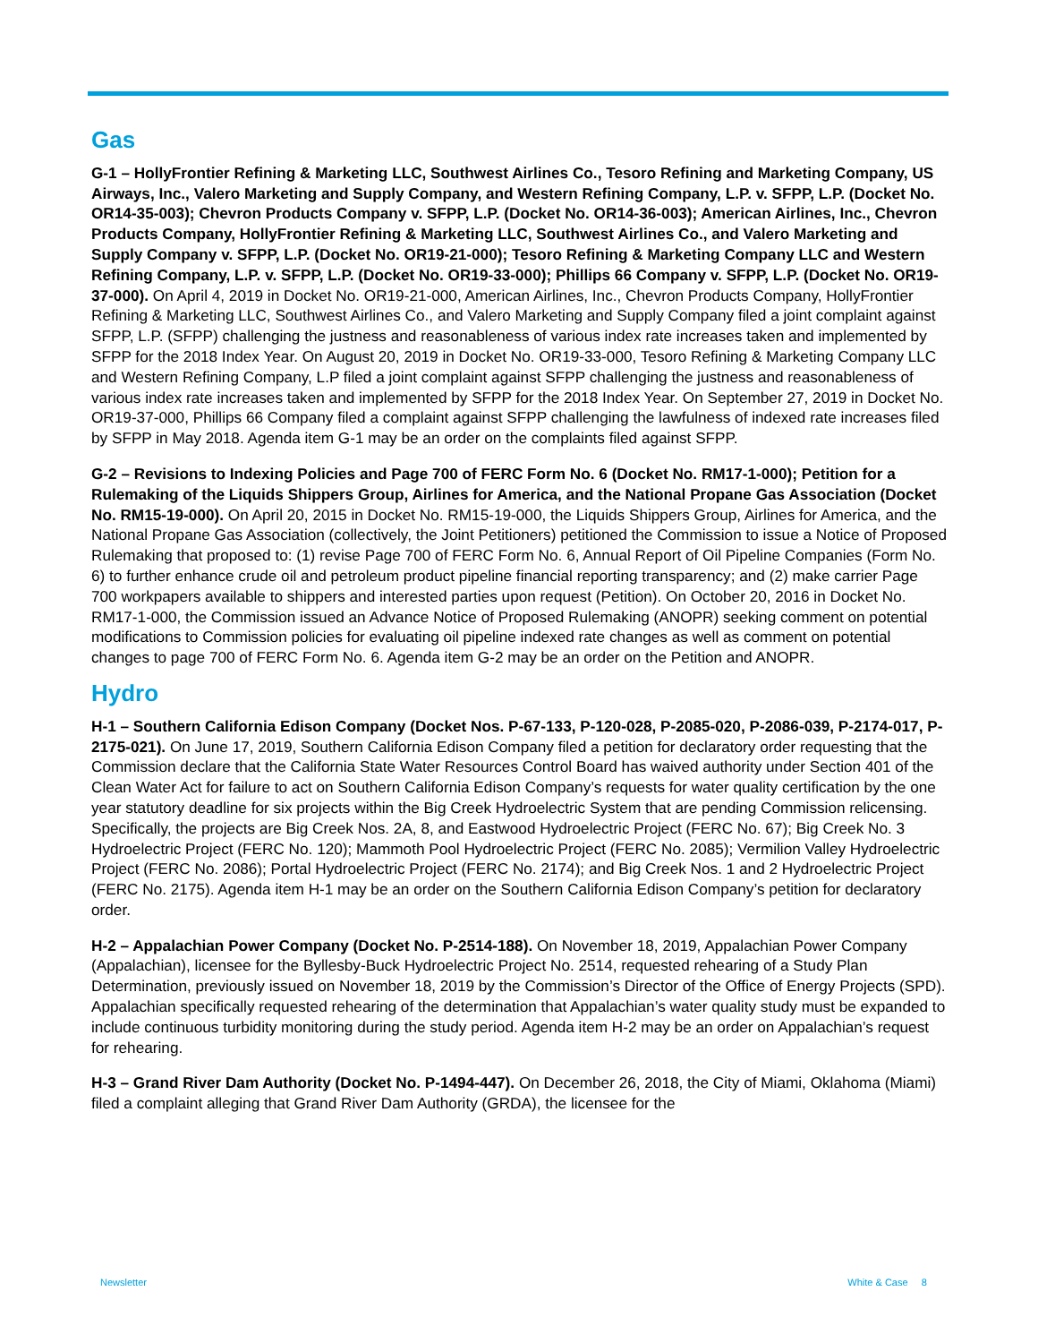Gas
G-1 – HollyFrontier Refining & Marketing LLC, Southwest Airlines Co., Tesoro Refining and Marketing Company, US Airways, Inc., Valero Marketing and Supply Company, and Western Refining Company, L.P. v. SFPP, L.P. (Docket No. OR14-35-003); Chevron Products Company v. SFPP, L.P. (Docket No. OR14-36-003); American Airlines, Inc., Chevron Products Company, HollyFrontier Refining & Marketing LLC, Southwest Airlines Co., and Valero Marketing and Supply Company v. SFPP, L.P. (Docket No. OR19-21-000); Tesoro Refining & Marketing Company LLC and Western Refining Company, L.P. v. SFPP, L.P. (Docket No. OR19-33-000); Phillips 66 Company v. SFPP, L.P. (Docket No. OR19-37-000). On April 4, 2019 in Docket No. OR19-21-000, American Airlines, Inc., Chevron Products Company, HollyFrontier Refining & Marketing LLC, Southwest Airlines Co., and Valero Marketing and Supply Company filed a joint complaint against SFPP, L.P. (SFPP) challenging the justness and reasonableness of various index rate increases taken and implemented by SFPP for the 2018 Index Year. On August 20, 2019 in Docket No. OR19-33-000, Tesoro Refining & Marketing Company LLC and Western Refining Company, L.P filed a joint complaint against SFPP challenging the justness and reasonableness of various index rate increases taken and implemented by SFPP for the 2018 Index Year. On September 27, 2019 in Docket No. OR19-37-000, Phillips 66 Company filed a complaint against SFPP challenging the lawfulness of indexed rate increases filed by SFPP in May 2018. Agenda item G-1 may be an order on the complaints filed against SFPP.
G-2 – Revisions to Indexing Policies and Page 700 of FERC Form No. 6 (Docket No. RM17-1-000); Petition for a Rulemaking of the Liquids Shippers Group, Airlines for America, and the National Propane Gas Association (Docket No. RM15-19-000). On April 20, 2015 in Docket No. RM15-19-000, the Liquids Shippers Group, Airlines for America, and the National Propane Gas Association (collectively, the Joint Petitioners) petitioned the Commission to issue a Notice of Proposed Rulemaking that proposed to: (1) revise Page 700 of FERC Form No. 6, Annual Report of Oil Pipeline Companies (Form No. 6) to further enhance crude oil and petroleum product pipeline financial reporting transparency; and (2) make carrier Page 700 workpapers available to shippers and interested parties upon request (Petition). On October 20, 2016 in Docket No. RM17-1-000, the Commission issued an Advance Notice of Proposed Rulemaking (ANOPR) seeking comment on potential modifications to Commission policies for evaluating oil pipeline indexed rate changes as well as comment on potential changes to page 700 of FERC Form No. 6. Agenda item G-2 may be an order on the Petition and ANOPR.
Hydro
H-1 – Southern California Edison Company (Docket Nos. P-67-133, P-120-028, P-2085-020, P-2086-039, P-2174-017, P-2175-021). On June 17, 2019, Southern California Edison Company filed a petition for declaratory order requesting that the Commission declare that the California State Water Resources Control Board has waived authority under Section 401 of the Clean Water Act for failure to act on Southern California Edison Company’s requests for water quality certification by the one year statutory deadline for six projects within the Big Creek Hydroelectric System that are pending Commission relicensing. Specifically, the projects are Big Creek Nos. 2A, 8, and Eastwood Hydroelectric Project (FERC No. 67); Big Creek No. 3 Hydroelectric Project (FERC No. 120); Mammoth Pool Hydroelectric Project (FERC No. 2085); Vermilion Valley Hydroelectric Project (FERC No. 2086); Portal Hydroelectric Project (FERC No. 2174); and Big Creek Nos. 1 and 2 Hydroelectric Project (FERC No. 2175). Agenda item H-1 may be an order on the Southern California Edison Company’s petition for declaratory order.
H-2 – Appalachian Power Company (Docket No. P-2514-188). On November 18, 2019, Appalachian Power Company (Appalachian), licensee for the Byllesby-Buck Hydroelectric Project No. 2514, requested rehearing of a Study Plan Determination, previously issued on November 18, 2019 by the Commission’s Director of the Office of Energy Projects (SPD). Appalachian specifically requested rehearing of the determination that Appalachian’s water quality study must be expanded to include continuous turbidity monitoring during the study period. Agenda item H-2 may be an order on Appalachian’s request for rehearing.
H-3 – Grand River Dam Authority (Docket No. P-1494-447). On December 26, 2018, the City of Miami, Oklahoma (Miami) filed a complaint alleging that Grand River Dam Authority (GRDA), the licensee for the
Newsletter White & Case 8